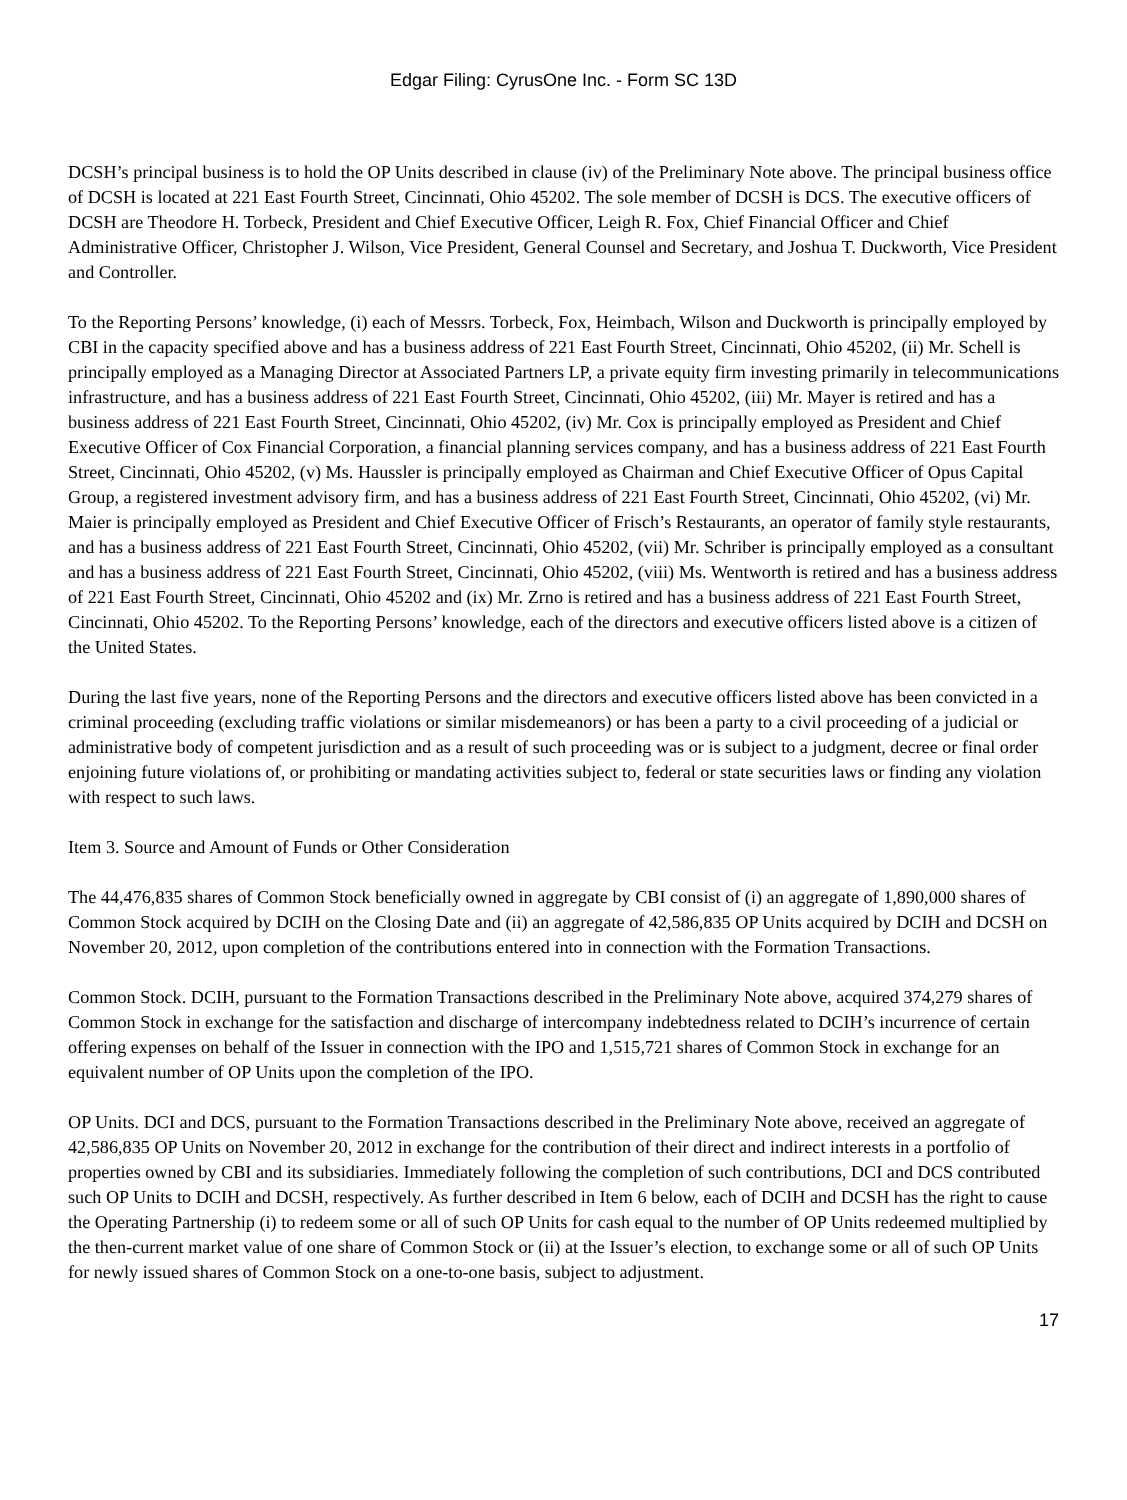Edgar Filing: CyrusOne Inc. - Form SC 13D
DCSH’s principal business is to hold the OP Units described in clause (iv) of the Preliminary Note above. The principal business office of DCSH is located at 221 East Fourth Street, Cincinnati, Ohio 45202. The sole member of DCSH is DCS. The executive officers of DCSH are Theodore H. Torbeck, President and Chief Executive Officer, Leigh R. Fox, Chief Financial Officer and Chief Administrative Officer, Christopher J. Wilson, Vice President, General Counsel and Secretary, and Joshua T. Duckworth, Vice President and Controller.
To the Reporting Persons’ knowledge, (i) each of Messrs. Torbeck, Fox, Heimbach, Wilson and Duckworth is principally employed by CBI in the capacity specified above and has a business address of 221 East Fourth Street, Cincinnati, Ohio 45202, (ii) Mr. Schell is principally employed as a Managing Director at Associated Partners LP, a private equity firm investing primarily in telecommunications infrastructure, and has a business address of 221 East Fourth Street, Cincinnati, Ohio 45202, (iii) Mr. Mayer is retired and has a business address of 221 East Fourth Street, Cincinnati, Ohio 45202, (iv) Mr. Cox is principally employed as President and Chief Executive Officer of Cox Financial Corporation, a financial planning services company, and has a business address of 221 East Fourth Street, Cincinnati, Ohio 45202, (v) Ms. Haussler is principally employed as Chairman and Chief Executive Officer of Opus Capital Group, a registered investment advisory firm, and has a business address of 221 East Fourth Street, Cincinnati, Ohio 45202, (vi) Mr. Maier is principally employed as President and Chief Executive Officer of Frisch’s Restaurants, an operator of family style restaurants, and has a business address of 221 East Fourth Street, Cincinnati, Ohio 45202, (vii) Mr. Schriber is principally employed as a consultant and has a business address of 221 East Fourth Street, Cincinnati, Ohio 45202, (viii) Ms. Wentworth is retired and has a business address of 221 East Fourth Street, Cincinnati, Ohio 45202 and (ix) Mr. Zrno is retired and has a business address of 221 East Fourth Street, Cincinnati, Ohio 45202. To the Reporting Persons’ knowledge, each of the directors and executive officers listed above is a citizen of the United States.
During the last five years, none of the Reporting Persons and the directors and executive officers listed above has been convicted in a criminal proceeding (excluding traffic violations or similar misdemeanors) or has been a party to a civil proceeding of a judicial or administrative body of competent jurisdiction and as a result of such proceeding was or is subject to a judgment, decree or final order enjoining future violations of, or prohibiting or mandating activities subject to, federal or state securities laws or finding any violation with respect to such laws.
Item 3. Source and Amount of Funds or Other Consideration
The 44,476,835 shares of Common Stock beneficially owned in aggregate by CBI consist of (i) an aggregate of 1,890,000 shares of Common Stock acquired by DCIH on the Closing Date and (ii) an aggregate of 42,586,835 OP Units acquired by DCIH and DCSH on November 20, 2012, upon completion of the contributions entered into in connection with the Formation Transactions.
Common Stock. DCIH, pursuant to the Formation Transactions described in the Preliminary Note above, acquired 374,279 shares of Common Stock in exchange for the satisfaction and discharge of intercompany indebtedness related to DCIH’s incurrence of certain offering expenses on behalf of the Issuer in connection with the IPO and 1,515,721 shares of Common Stock in exchange for an equivalent number of OP Units upon the completion of the IPO.
OP Units. DCI and DCS, pursuant to the Formation Transactions described in the Preliminary Note above, received an aggregate of 42,586,835 OP Units on November 20, 2012 in exchange for the contribution of their direct and indirect interests in a portfolio of properties owned by CBI and its subsidiaries. Immediately following the completion of such contributions, DCI and DCS contributed such OP Units to DCIH and DCSH, respectively. As further described in Item 6 below, each of DCIH and DCSH has the right to cause the Operating Partnership (i) to redeem some or all of such OP Units for cash equal to the number of OP Units redeemed multiplied by the then-current market value of one share of Common Stock or (ii) at the Issuer’s election, to exchange some or all of such OP Units for newly issued shares of Common Stock on a one-to-one basis, subject to adjustment.
17